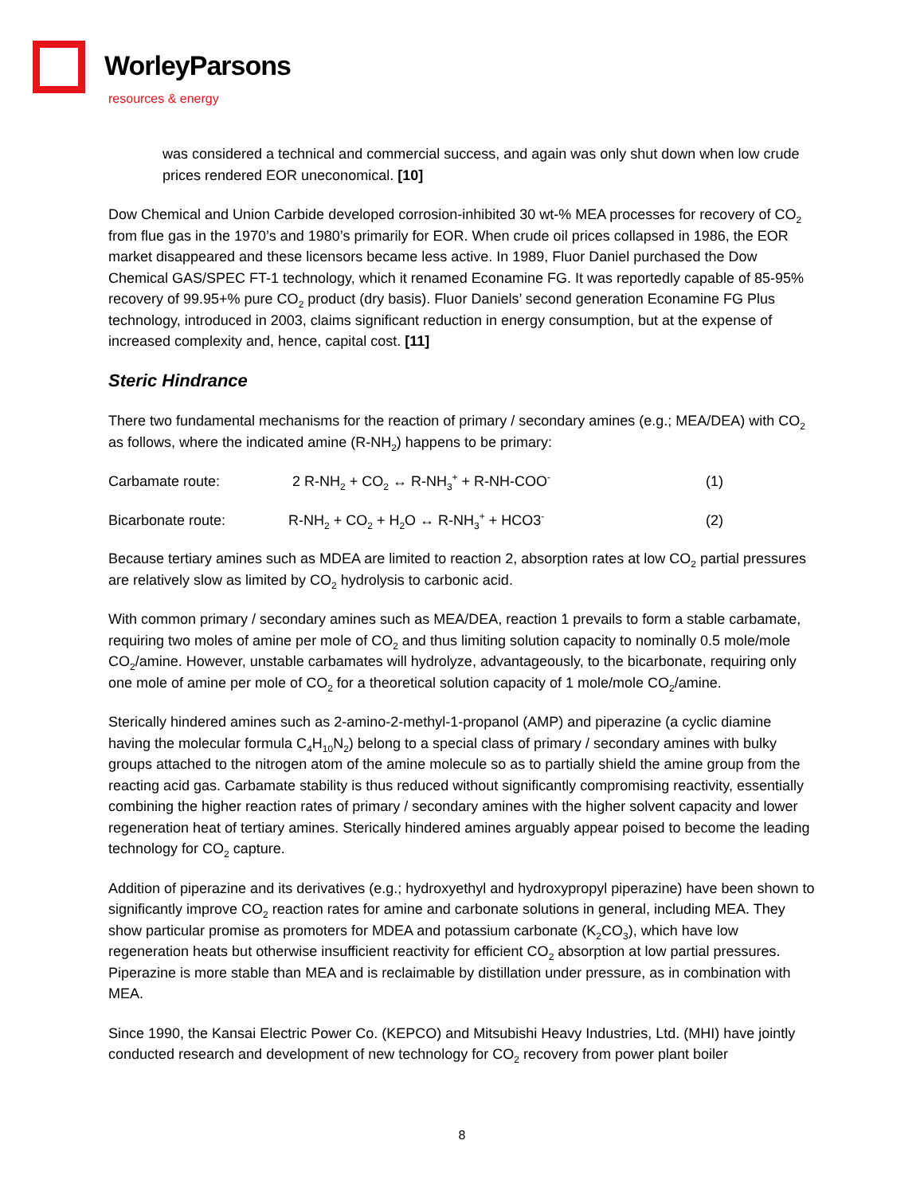WorleyParsons
resources & energy
was considered a technical and commercial success, and again was only shut down when low crude prices rendered EOR uneconomical. [10]
Dow Chemical and Union Carbide developed corrosion-inhibited 30 wt-% MEA processes for recovery of CO<sub>2</sub> from flue gas in the 1970’s and 1980’s primarily for EOR. When crude oil prices collapsed in 1986, the EOR market disappeared and these licensors became less active. In 1989, Fluor Daniel purchased the Dow Chemical GAS/SPEC FT-1 technology, which it renamed Econamine FG. It was reportedly capable of 85-95% recovery of 99.95+% pure CO<sub>2</sub> product (dry basis). Fluor Daniels’ second generation Econamine FG Plus technology, introduced in 2003, claims significant reduction in energy consumption, but at the expense of increased complexity and, hence, capital cost. [11]
Steric Hindrance
There two fundamental mechanisms for the reaction of primary / secondary amines (e.g.; MEA/DEA) with CO<sub>2</sub> as follows, where the indicated amine (R-NH<sub>2</sub>) happens to be primary:
Carbamate route: 2 R-NH<sub>2</sub> + CO<sub>2</sub> ↔ R-NH<sub>3</sub><sup>+</sup> + R-NH-COO<sup>-</sup> (1)
Bicarbonate route: R-NH<sub>2</sub> + CO<sub>2</sub> + H<sub>2</sub>O ↔ R-NH<sub>3</sub><sup>+</sup> + HCO3<sup>-</sup> (2)
Because tertiary amines such as MDEA are limited to reaction 2, absorption rates at low CO<sub>2</sub> partial pressures are relatively slow as limited by CO<sub>2</sub> hydrolysis to carbonic acid.
With common primary / secondary amines such as MEA/DEA, reaction 1 prevails to form a stable carbamate, requiring two moles of amine per mole of CO<sub>2</sub> and thus limiting solution capacity to nominally 0.5 mole/mole CO<sub>2</sub>/amine. However, unstable carbamates will hydrolyze, advantageously, to the bicarbonate, requiring only one mole of amine per mole of CO<sub>2</sub> for a theoretical solution capacity of 1 mole/mole CO<sub>2</sub>/amine.
Sterically hindered amines such as 2-amino-2-methyl-1-propanol (AMP) and piperazine (a cyclic diamine having the molecular formula C<sub>4</sub>H<sub>10</sub>N<sub>2</sub>) belong to a special class of primary / secondary amines with bulky groups attached to the nitrogen atom of the amine molecule so as to partially shield the amine group from the reacting acid gas. Carbamate stability is thus reduced without significantly compromising reactivity, essentially combining the higher reaction rates of primary / secondary amines with the higher solvent capacity and lower regeneration heat of tertiary amines. Sterically hindered amines arguably appear poised to become the leading technology for CO<sub>2</sub> capture.
Addition of piperazine and its derivatives (e.g.; hydroxyethyl and hydroxypropyl piperazine) have been shown to significantly improve CO<sub>2</sub> reaction rates for amine and carbonate solutions in general, including MEA. They show particular promise as promoters for MDEA and potassium carbonate (K<sub>2</sub>CO<sub>3</sub>), which have low regeneration heats but otherwise insufficient reactivity for efficient CO<sub>2</sub> absorption at low partial pressures. Piperazine is more stable than MEA and is reclaimable by distillation under pressure, as in combination with MEA.
Since 1990, the Kansai Electric Power Co. (KEPCO) and Mitsubishi Heavy Industries, Ltd. (MHI) have jointly conducted research and development of new technology for CO<sub>2</sub> recovery from power plant boiler
8